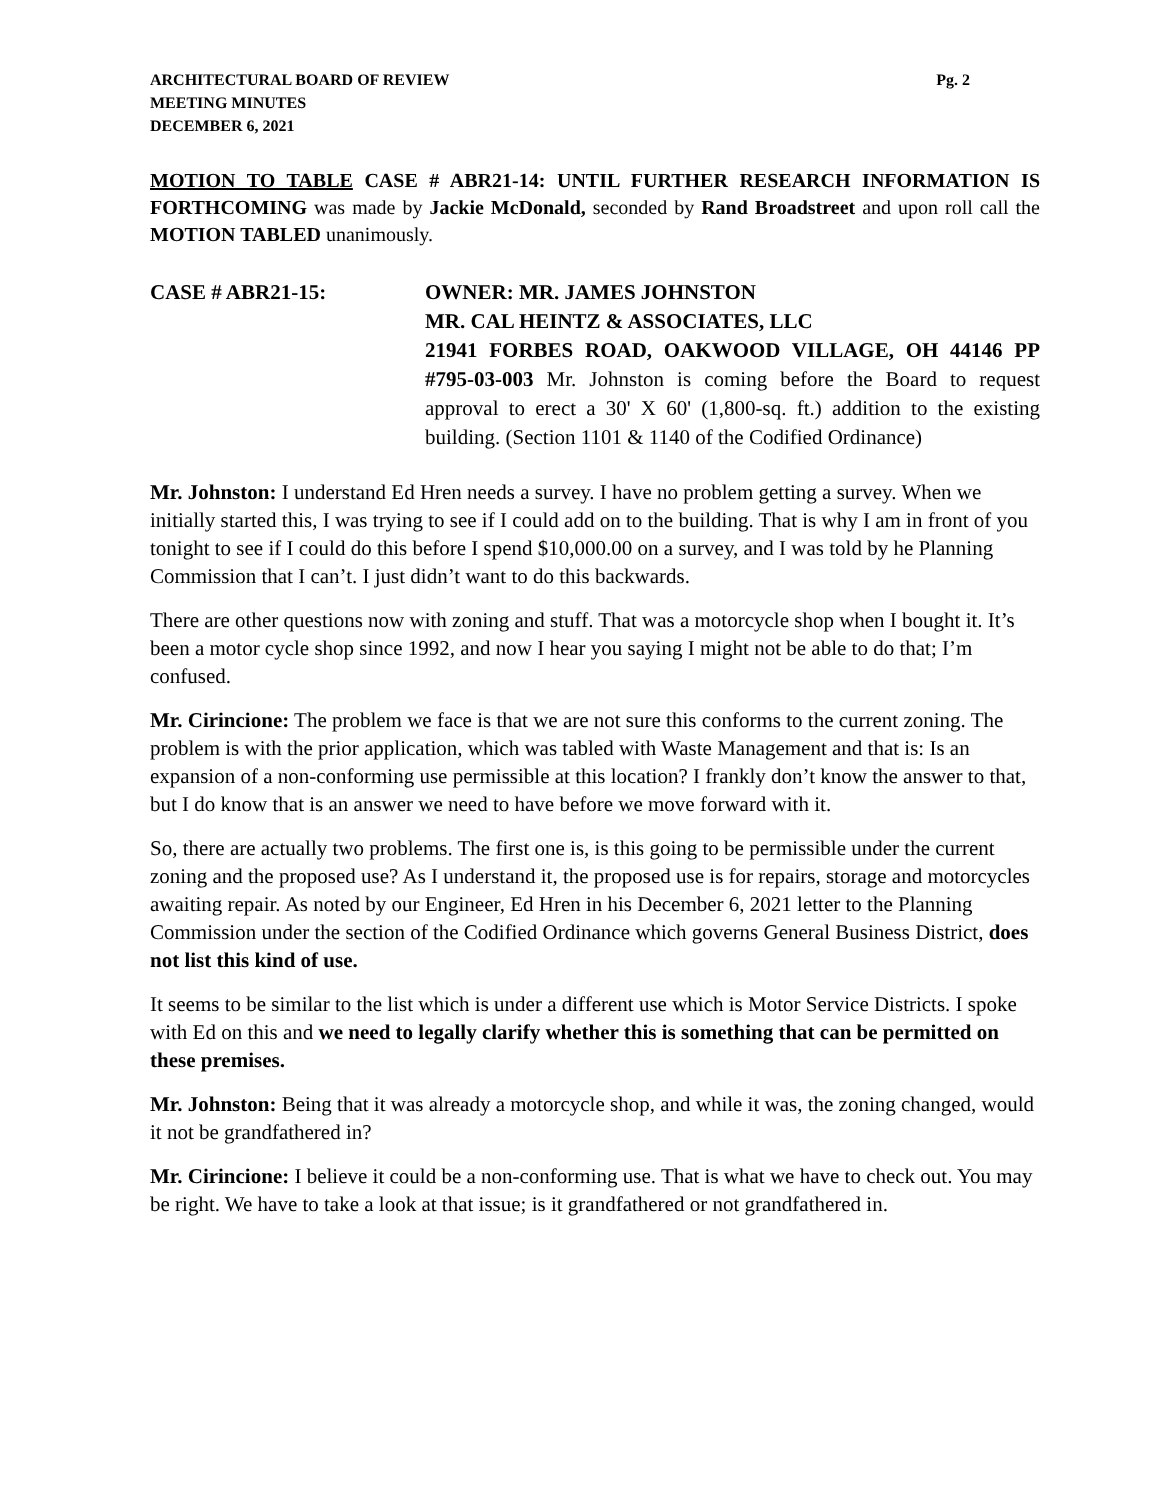ARCHITECTURAL BOARD OF REVIEW
MEETING MINUTES
DECEMBER 6, 2021
Pg. 2
MOTION TO TABLE CASE # ABR21-14: UNTIL FURTHER RESEARCH INFORMATION IS FORTHCOMING was made by Jackie McDonald, seconded by Rand Broadstreet and upon roll call the MOTION TABLED unanimously.
CASE # ABR21-15: OWNER: MR. JAMES JOHNSTON
MR. CAL HEINTZ & ASSOCIATES, LLC
21941 FORBES ROAD, OAKWOOD VILLAGE, OH 44146 PP #795-03-003 Mr. Johnston is coming before the Board to request approval to erect a 30' X 60' (1,800-sq. ft.) addition to the existing building. (Section 1101 & 1140 of the Codified Ordinance)
Mr. Johnston: I understand Ed Hren needs a survey. I have no problem getting a survey. When we initially started this, I was trying to see if I could add on to the building. That is why I am in front of you tonight to see if I could do this before I spend $10,000.00 on a survey, and I was told by he Planning Commission that I can’t. I just didn’t want to do this backwards.
There are other questions now with zoning and stuff. That was a motorcycle shop when I bought it. It’s been a motor cycle shop since 1992, and now I hear you saying I might not be able to do that; I’m confused.
Mr. Cirincione: The problem we face is that we are not sure this conforms to the current zoning. The problem is with the prior application, which was tabled with Waste Management and that is: Is an expansion of a non-conforming use permissible at this location? I frankly don’t know the answer to that, but I do know that is an answer we need to have before we move forward with it.
So, there are actually two problems. The first one is, is this going to be permissible under the current zoning and the proposed use? As I understand it, the proposed use is for repairs, storage and motorcycles awaiting repair. As noted by our Engineer, Ed Hren in his December 6, 2021 letter to the Planning Commission under the section of the Codified Ordinance which governs General Business District, does not list this kind of use.
It seems to be similar to the list which is under a different use which is Motor Service Districts. I spoke with Ed on this and we need to legally clarify whether this is something that can be permitted on these premises.
Mr. Johnston: Being that it was already a motorcycle shop, and while it was, the zoning changed, would it not be grandfathered in?
Mr. Cirincione: I believe it could be a non-conforming use. That is what we have to check out. You may be right. We have to take a look at that issue; is it grandfathered or not grandfathered in.